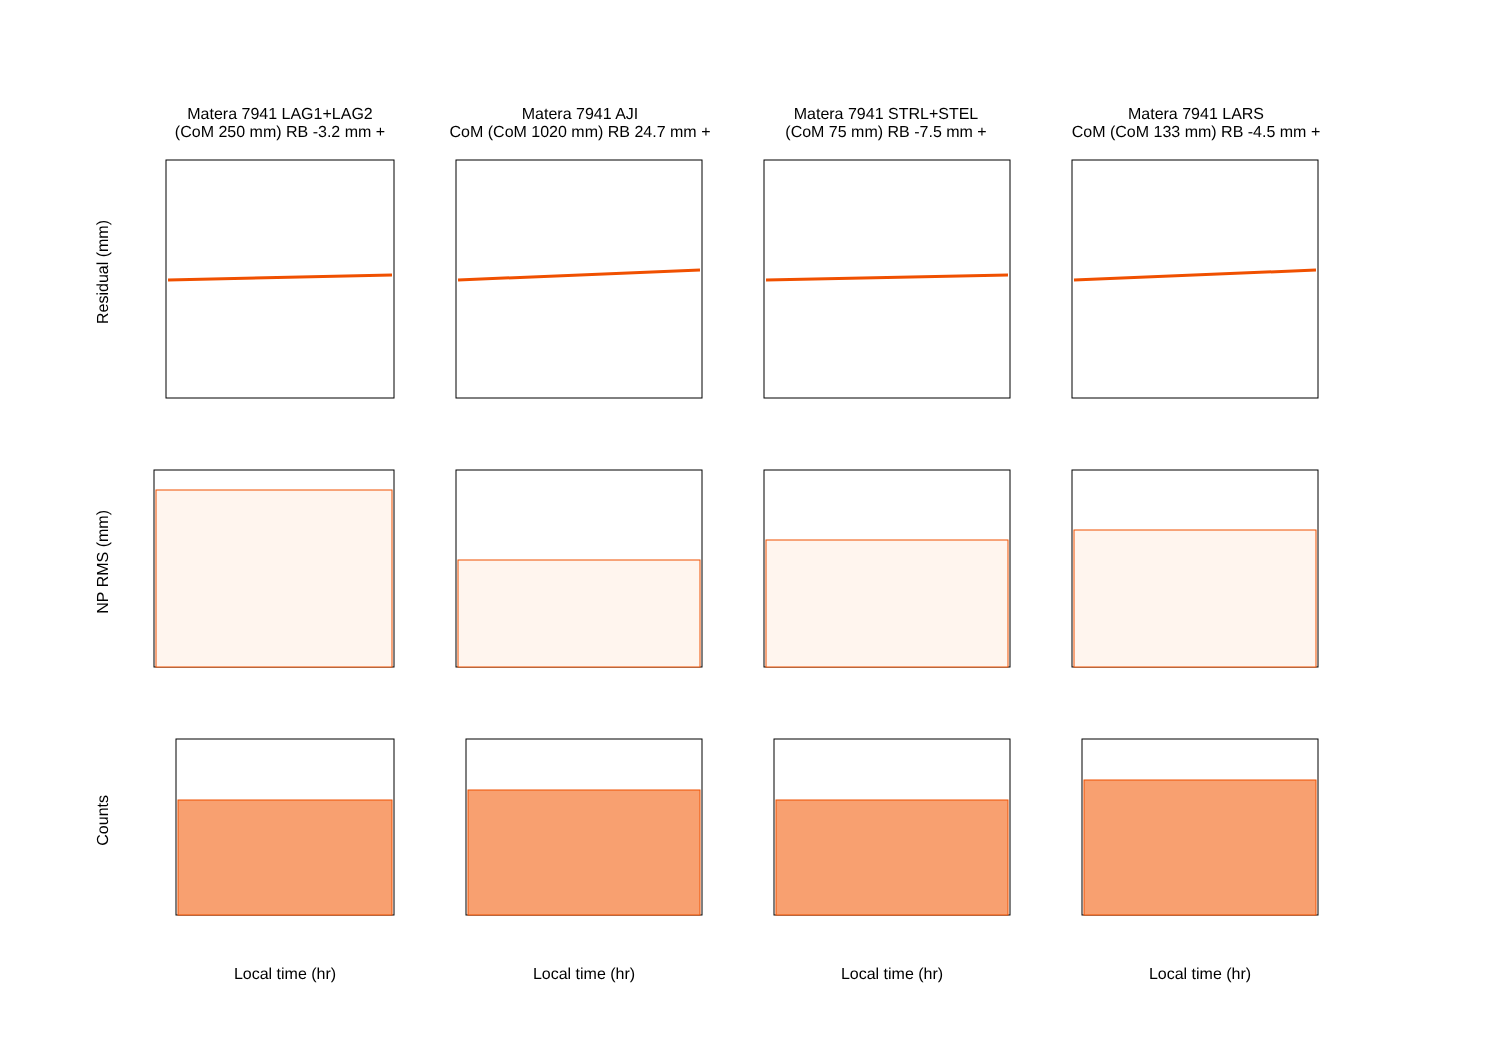Matera 7941 LAG1+LAG2
(CoM 250 mm) RB -3.2 mm +
Matera 7941 AJI
CoM (CoM 1020 mm) RB 24.7 mm +
Matera 7941 STRL+STEL
(CoM 75 mm) RB -7.5 mm +
Matera 7941 LARS
CoM (CoM 133 mm) RB -4.5 mm +
Residual (mm)
NP RMS (mm)
Counts
Local time (hr) Local time (hr) Local time (hr) Local time (hr)